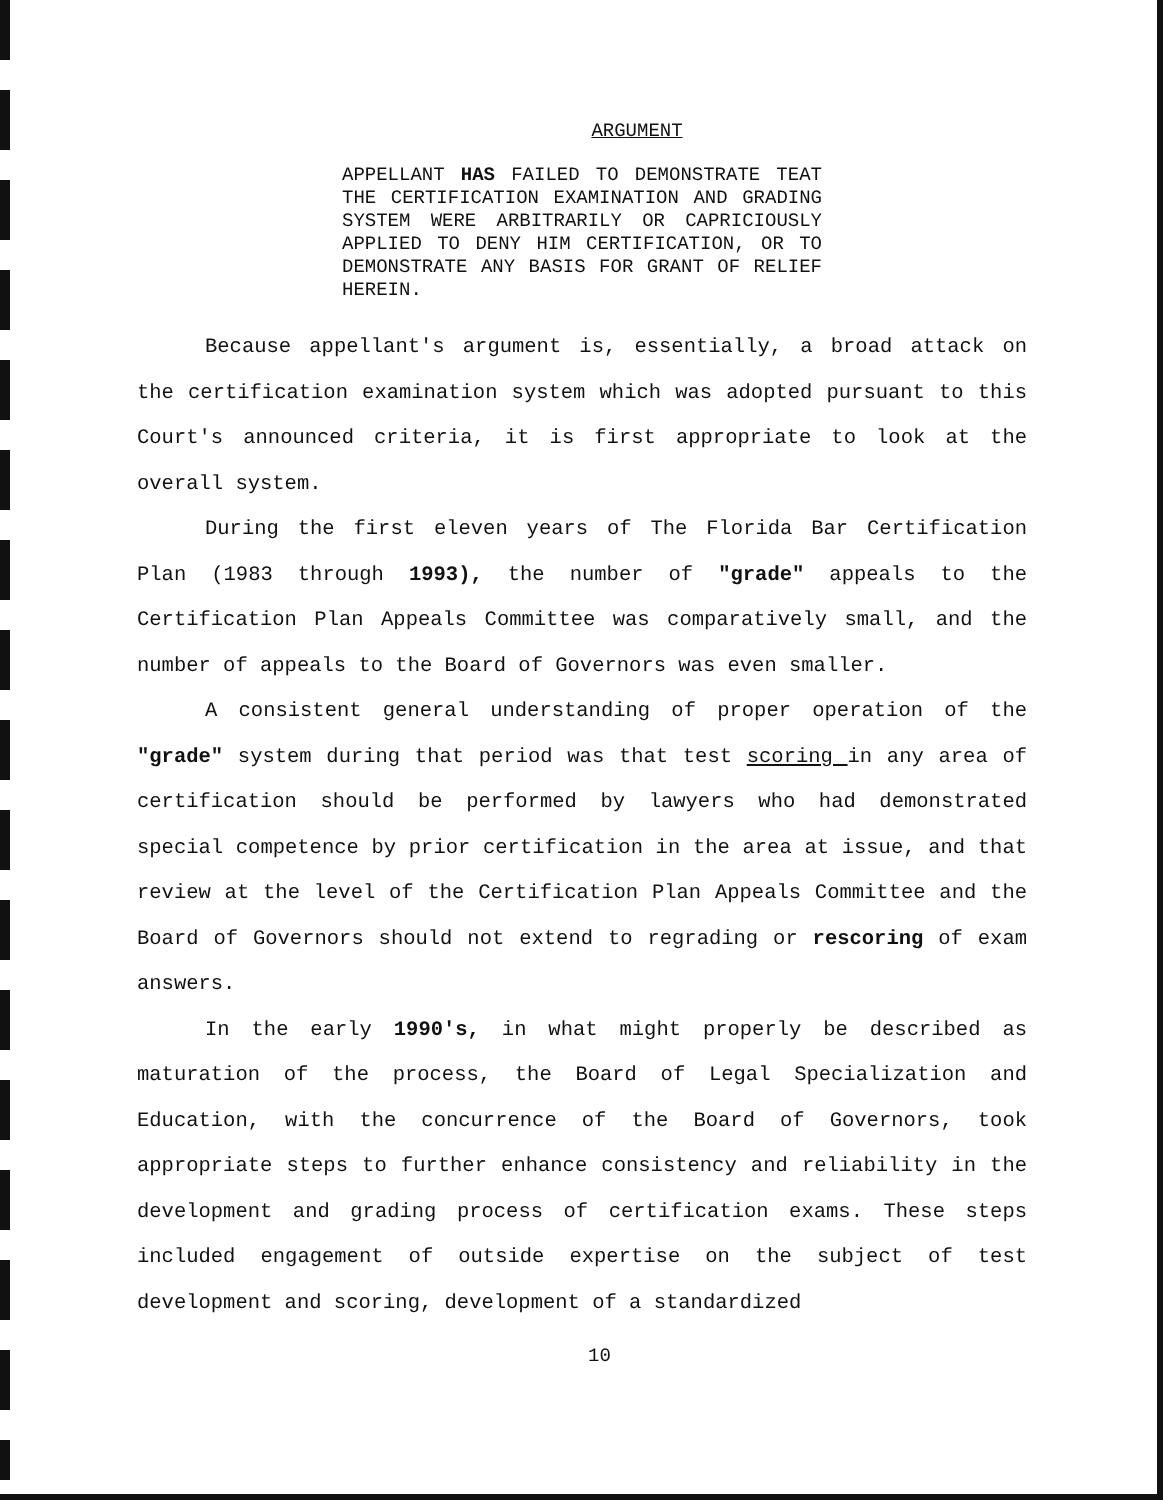ARGUMENT
APPELLANT HAS FAILED TO DEMONSTRATE TEAT THE CERTIFICATION EXAMINATION AND GRADING SYSTEM WERE ARBITRARILY OR CAPRICIOUSLY APPLIED TO DENY HIM CERTIFICATION, OR TO DEMONSTRATE ANY BASIS FOR GRANT OF RELIEF HEREIN.
Because appellant's argument is, essentially, a broad attack on the certification examination system which was adopted pursuant to this Court's announced criteria, it is first appropriate to look at the overall system.
During the first eleven years of The Florida Bar Certification Plan (1983 through 1993), the number of "grade" appeals to the Certification Plan Appeals Committee was comparatively small, and the number of appeals to the Board of Governors was even smaller.
A consistent general understanding of proper operation of the "grade" system during that period was that test scoring in any area of certification should be performed by lawyers who had demonstrated special competence by prior certification in the area at issue, and that review at the level of the Certification Plan Appeals Committee and the Board of Governors should not extend to regrading or rescoring of exam answers.
In the early 1990's, in what might properly be described as maturation of the process, the Board of Legal Specialization and Education, with the concurrence of the Board of Governors, took appropriate steps to further enhance consistency and reliability in the development and grading process of certification exams. These steps included engagement of outside expertise on the subject of test development and scoring, development of a standardized
10